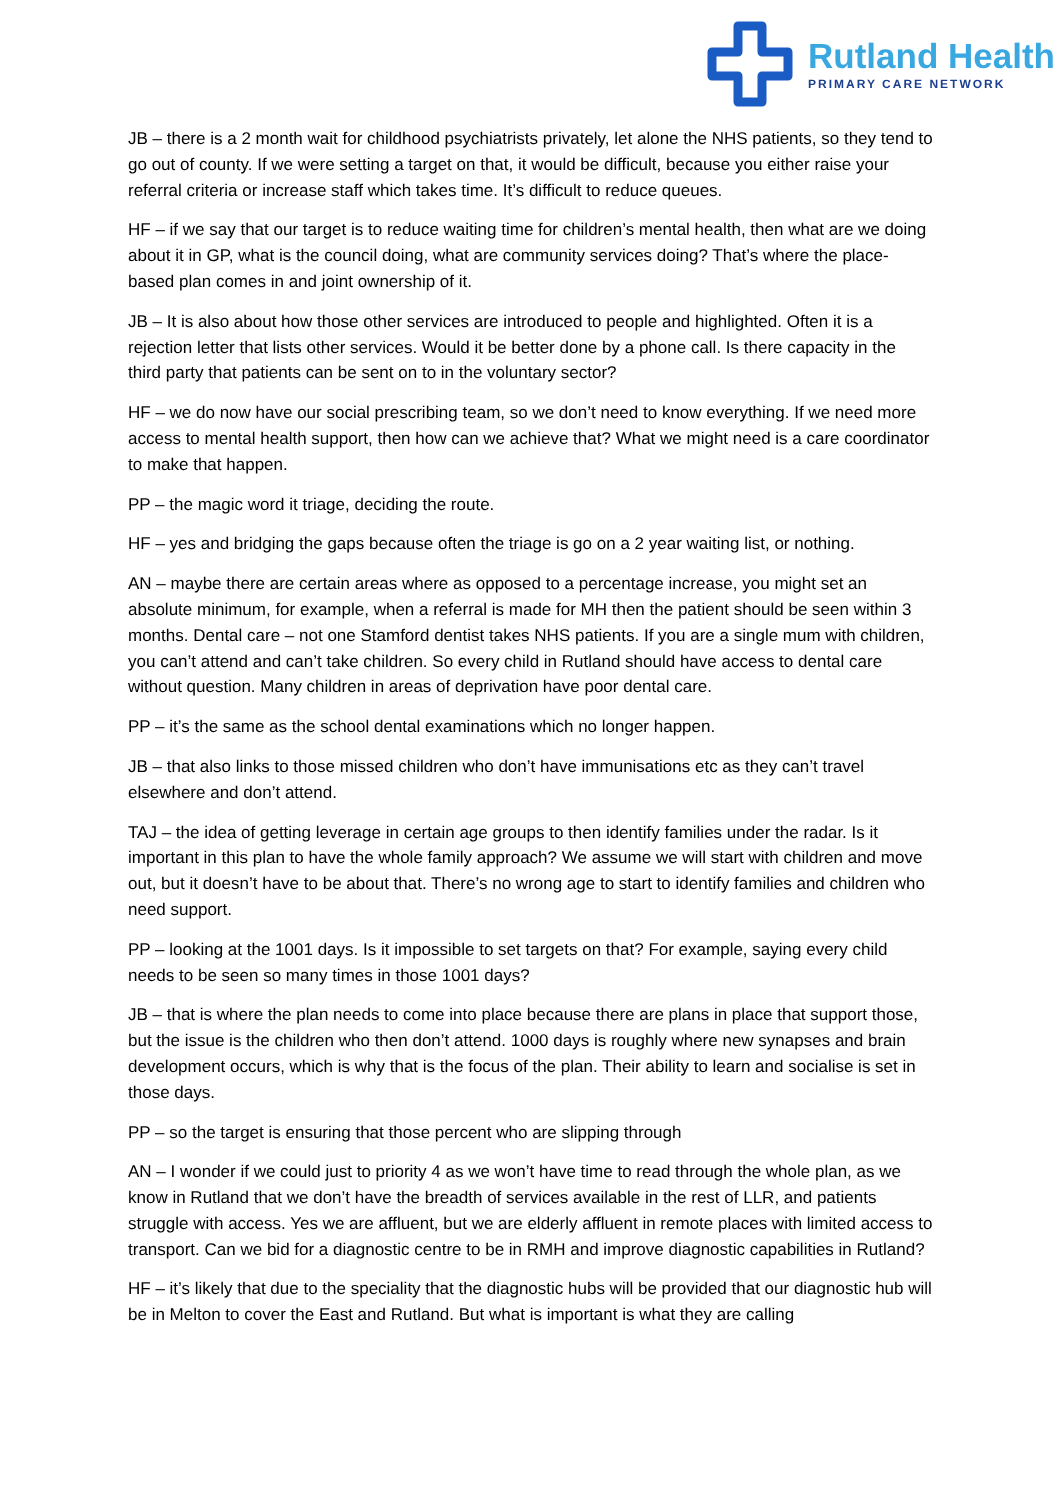Rutland Health
PRIMARY CARE NETWORK
JB – there is a 2 month wait for childhood psychiatrists privately, let alone the NHS patients, so they tend to go out of county. If we were setting a target on that, it would be difficult, because you either raise your referral criteria or increase staff which takes time. It’s difficult to reduce queues.
HF – if we say that our target is to reduce waiting time for children’s mental health, then what are we doing about it in GP, what is the council doing, what are community services doing? That’s where the place-based plan comes in and joint ownership of it.
JB – It is also about how those other services are introduced to people and highlighted. Often it is a rejection letter that lists other services. Would it be better done by a phone call. Is there capacity in the third party that patients can be sent on to in the voluntary sector?
HF – we do now have our social prescribing team, so we don’t need to know everything. If we need more access to mental health support, then how can we achieve that? What we might need is a care coordinator to make that happen.
PP – the magic word it triage, deciding the route.
HF – yes and bridging the gaps because often the triage is go on a 2 year waiting list, or nothing.
AN – maybe there are certain areas where as opposed to a percentage increase, you might set an absolute minimum, for example, when a referral is made for MH then the patient should be seen within 3 months. Dental care – not one Stamford dentist takes NHS patients. If you are a single mum with children, you can’t attend and can’t take children. So every child in Rutland should have access to dental care without question. Many children in areas of deprivation have poor dental care.
PP – it’s the same as the school dental examinations which no longer happen.
JB – that also links to those missed children who don’t have immunisations etc as they can’t travel elsewhere and don’t attend.
TAJ – the idea of getting leverage in certain age groups to then identify families under the radar. Is it important in this plan to have the whole family approach? We assume we will start with children and move out, but it doesn’t have to be about that. There’s no wrong age to start to identify families and children who need support.
PP – looking at the 1001 days. Is it impossible to set targets on that? For example, saying every child needs to be seen so many times in those 1001 days?
JB – that is where the plan needs to come into place because there are plans in place that support those, but the issue is the children who then don’t attend. 1000 days is roughly where new synapses and brain development occurs, which is why that is the focus of the plan. Their ability to learn and socialise is set in those days.
PP – so the target is ensuring that those percent who are slipping through
AN – I wonder if we could just to priority 4 as we won’t have time to read through the whole plan, as we know in Rutland that we don’t have the breadth of services available in the rest of LLR, and patients struggle with access. Yes we are affluent, but we are elderly affluent in remote places with limited access to transport. Can we bid for a diagnostic centre to be in RMH and improve diagnostic capabilities in Rutland?
HF – it’s likely that due to the speciality that the diagnostic hubs will be provided that our diagnostic hub will be in Melton to cover the East and Rutland. But what is important is what they are calling